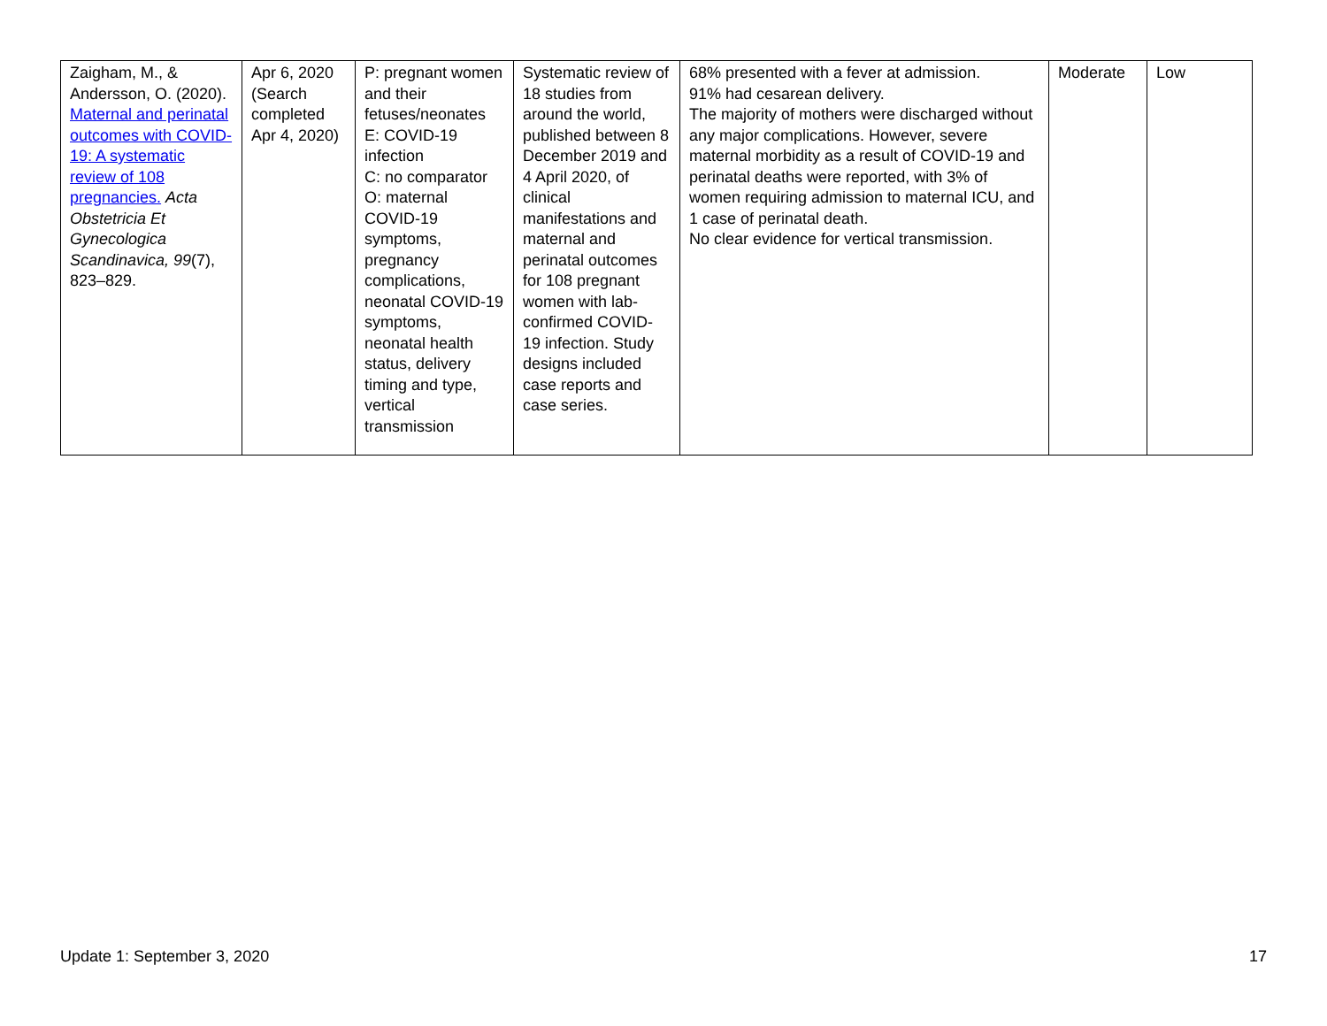| Zaigham, M., & Andersson, O. (2020). Maternal and perinatal outcomes with COVID-19: A systematic review of 108 pregnancies. Acta Obstetricia Et Gynecologica Scandinavica, 99 (7), 823–829. | Apr 6, 2020 (Search completed Apr 4, 2020) | P: pregnant women and their fetuses/neonates E: COVID-19 infection C: no comparator O: maternal COVID-19 symptoms, pregnancy complications, neonatal COVID-19 symptoms, neonatal health status, delivery timing and type, vertical transmission | Systematic review of 18 studies from around the world, published between 8 December 2019 and 4 April 2020, of clinical manifestations and maternal and perinatal outcomes for 108 pregnant women with lab-confirmed COVID-19 infection. Study designs included case reports and case series. | 68% presented with a fever at admission. 91% had cesarean delivery. The majority of mothers were discharged without any major complications. However, severe maternal morbidity as a result of COVID-19 and perinatal deaths were reported, with 3% of women requiring admission to maternal ICU, and 1 case of perinatal death. No clear evidence for vertical transmission. | Moderate | Low |
Update 1: September 3, 2020 17